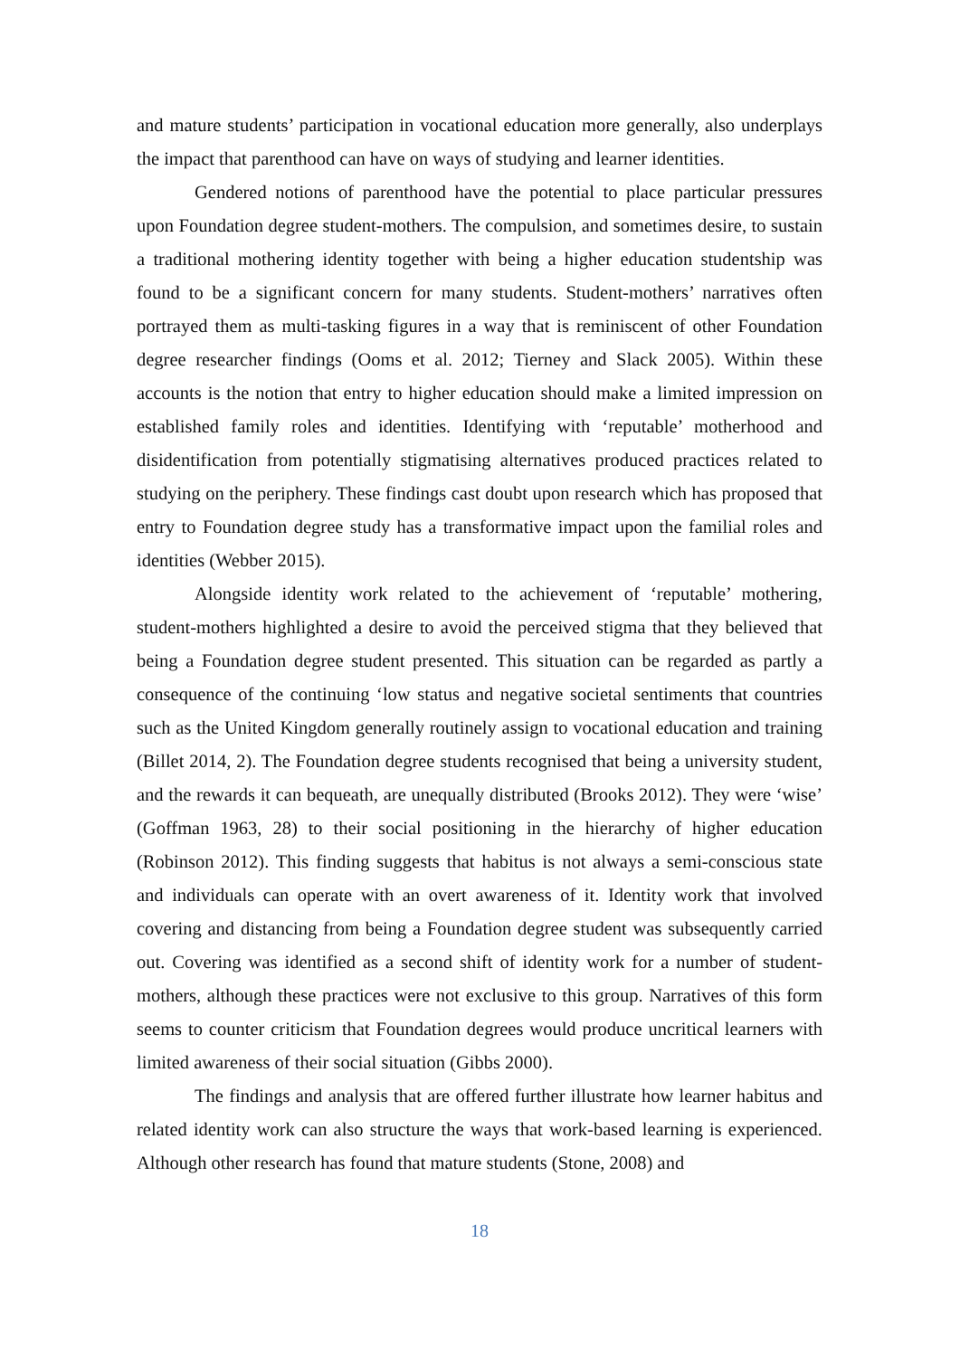and mature students’ participation in vocational education more generally, also underplays the impact that parenthood can have on ways of studying and learner identities.
Gendered notions of parenthood have the potential to place particular pressures upon Foundation degree student-mothers. The compulsion, and sometimes desire, to sustain a traditional mothering identity together with being a higher education studentship was found to be a significant concern for many students. Student-mothers’ narratives often portrayed them as multi-tasking figures in a way that is reminiscent of other Foundation degree researcher findings (Ooms et al. 2012; Tierney and Slack 2005). Within these accounts is the notion that entry to higher education should make a limited impression on established family roles and identities. Identifying with ‘reputable’ motherhood and disidentification from potentially stigmatising alternatives produced practices related to studying on the periphery. These findings cast doubt upon research which has proposed that entry to Foundation degree study has a transformative impact upon the familial roles and identities (Webber 2015).
Alongside identity work related to the achievement of ‘reputable’ mothering, student-mothers highlighted a desire to avoid the perceived stigma that they believed that being a Foundation degree student presented. This situation can be regarded as partly a consequence of the continuing ‘low status and negative societal sentiments that countries such as the United Kingdom generally routinely assign to vocational education and training (Billet 2014, 2). The Foundation degree students recognised that being a university student, and the rewards it can bequeath, are unequally distributed (Brooks 2012). They were ‘wise’ (Goffman 1963, 28) to their social positioning in the hierarchy of higher education (Robinson 2012). This finding suggests that habitus is not always a semi-conscious state and individuals can operate with an overt awareness of it. Identity work that involved covering and distancing from being a Foundation degree student was subsequently carried out. Covering was identified as a second shift of identity work for a number of student-mothers, although these practices were not exclusive to this group. Narratives of this form seems to counter criticism that Foundation degrees would produce uncritical learners with limited awareness of their social situation (Gibbs 2000).
The findings and analysis that are offered further illustrate how learner habitus and related identity work can also structure the ways that work-based learning is experienced. Although other research has found that mature students (Stone, 2008) and
18